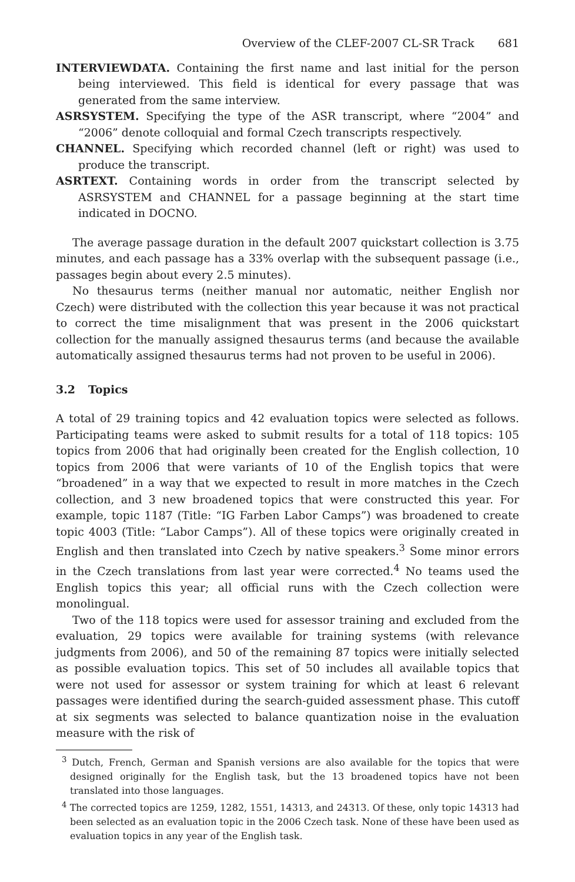Overview of the CLEF-2007 CL-SR Track 681
INTERVIEWDATA. Containing the first name and last initial for the person being interviewed. This field is identical for every passage that was generated from the same interview.
ASRSYSTEM. Specifying the type of the ASR transcript, where “2004” and “2006” denote colloquial and formal Czech transcripts respectively.
CHANNEL. Specifying which recorded channel (left or right) was used to produce the transcript.
ASRTEXT. Containing words in order from the transcript selected by ASRSYSTEM and CHANNEL for a passage beginning at the start time indicated in DOCNO.
The average passage duration in the default 2007 quickstart collection is 3.75 minutes, and each passage has a 33% overlap with the subsequent passage (i.e., passages begin about every 2.5 minutes).
No thesaurus terms (neither manual nor automatic, neither English nor Czech) were distributed with the collection this year because it was not practical to correct the time misalignment that was present in the 2006 quickstart collection for the manually assigned thesaurus terms (and because the available automatically assigned thesaurus terms had not proven to be useful in 2006).
3.2 Topics
A total of 29 training topics and 42 evaluation topics were selected as follows. Participating teams were asked to submit results for a total of 118 topics: 105 topics from 2006 that had originally been created for the English collection, 10 topics from 2006 that were variants of 10 of the English topics that were “broadened” in a way that we expected to result in more matches in the Czech collection, and 3 new broadened topics that were constructed this year. For example, topic 1187 (Title: “IG Farben Labor Camps”) was broadened to create topic 4003 (Title: “Labor Camps”). All of these topics were originally created in English and then translated into Czech by native speakers.<sup>3</sup> Some minor errors in the Czech translations from last year were corrected.<sup>4</sup> No teams used the English topics this year; all official runs with the Czech collection were monolingual.
Two of the 118 topics were used for assessor training and excluded from the evaluation, 29 topics were available for training systems (with relevance judgments from 2006), and 50 of the remaining 87 topics were initially selected as possible evaluation topics. This set of 50 includes all available topics that were not used for assessor or system training for which at least 6 relevant passages were identified during the search-guided assessment phase. This cutoff at six segments was selected to balance quantization noise in the evaluation measure with the risk of
<sup>3</sup> Dutch, French, German and Spanish versions are also available for the topics that were designed originally for the English task, but the 13 broadened topics have not been translated into those languages.
<sup>4</sup> The corrected topics are 1259, 1282, 1551, 14313, and 24313. Of these, only topic 14313 had been selected as an evaluation topic in the 2006 Czech task. None of these have been used as evaluation topics in any year of the English task.